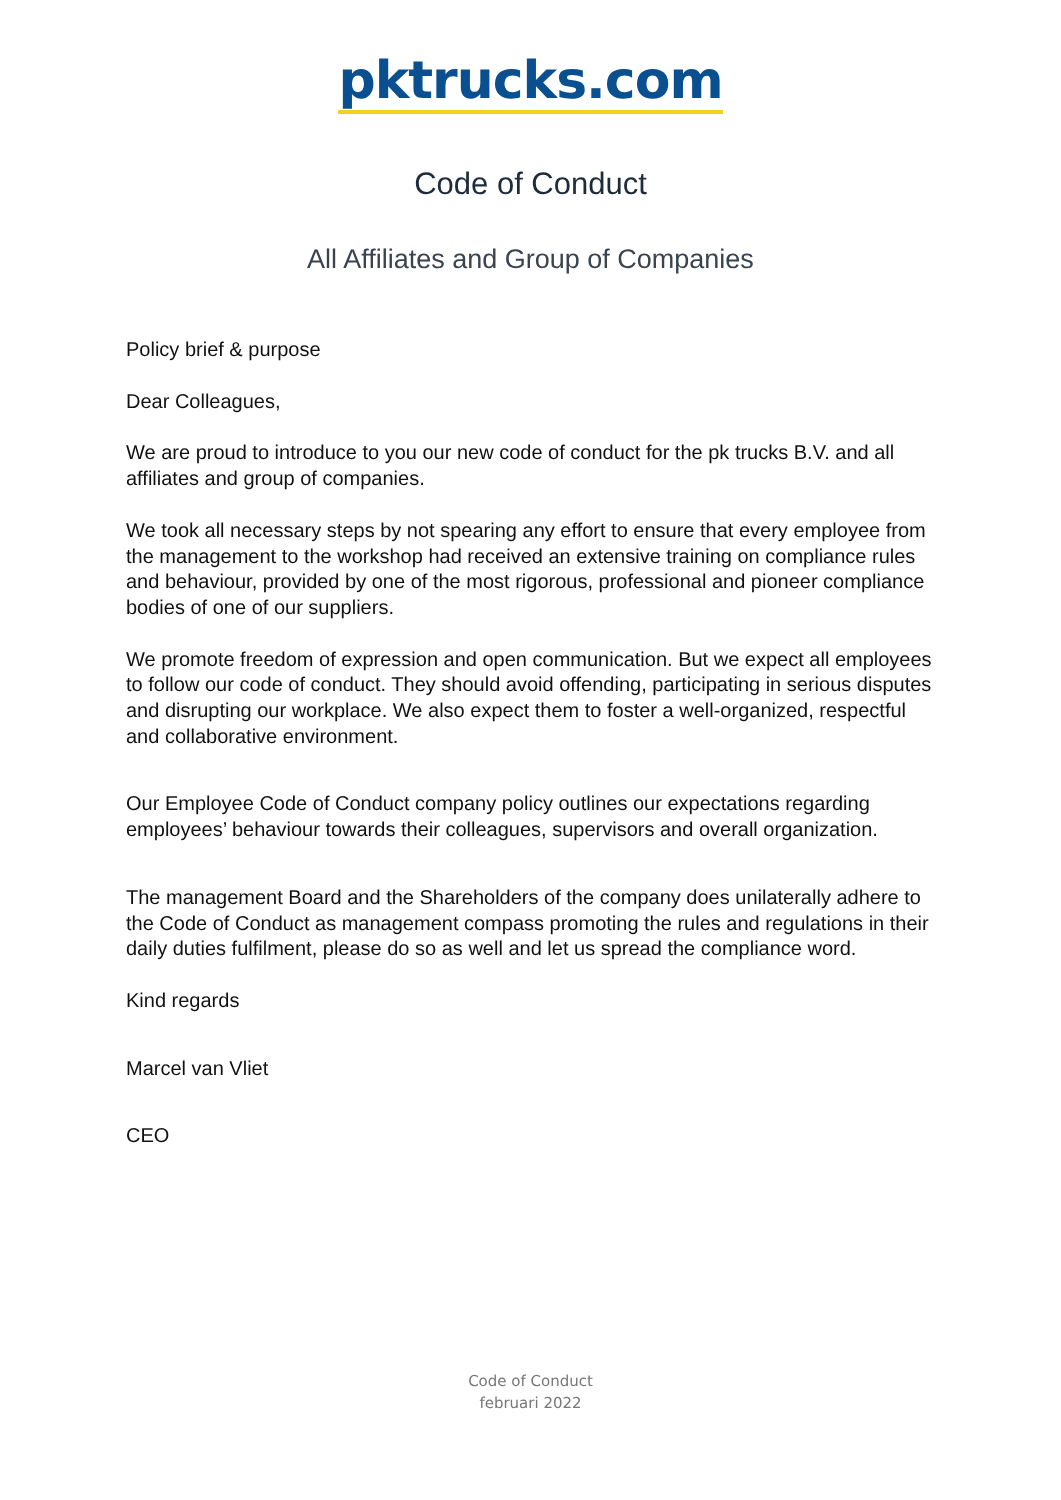pktrucks.com
Code of Conduct
All Affiliates and Group of Companies
Policy brief & purpose
Dear Colleagues,
We are proud to introduce to you our new code of conduct for the pk trucks B.V. and all affiliates and group of companies.
We took all necessary steps by not spearing any effort to ensure that every employee from the management to the workshop had received an extensive training on compliance rules and behaviour, provided by one of the most rigorous, professional and pioneer compliance bodies of one of our suppliers.
We promote freedom of expression and open communication. But we expect all employees to follow our code of conduct. They should avoid offending, participating in serious disputes and disrupting our workplace. We also expect them to foster a well-organized, respectful and collaborative environment.
Our Employee Code of Conduct company policy outlines our expectations regarding employees’ behaviour towards their colleagues, supervisors and overall organization.
The management Board and the Shareholders of the company does unilaterally adhere to the Code of Conduct as management compass promoting the rules and regulations in their daily duties fulfilment, please do so as well and let us spread the compliance word.
Kind regards
Marcel van Vliet
CEO
Code of Conduct
februari 2022